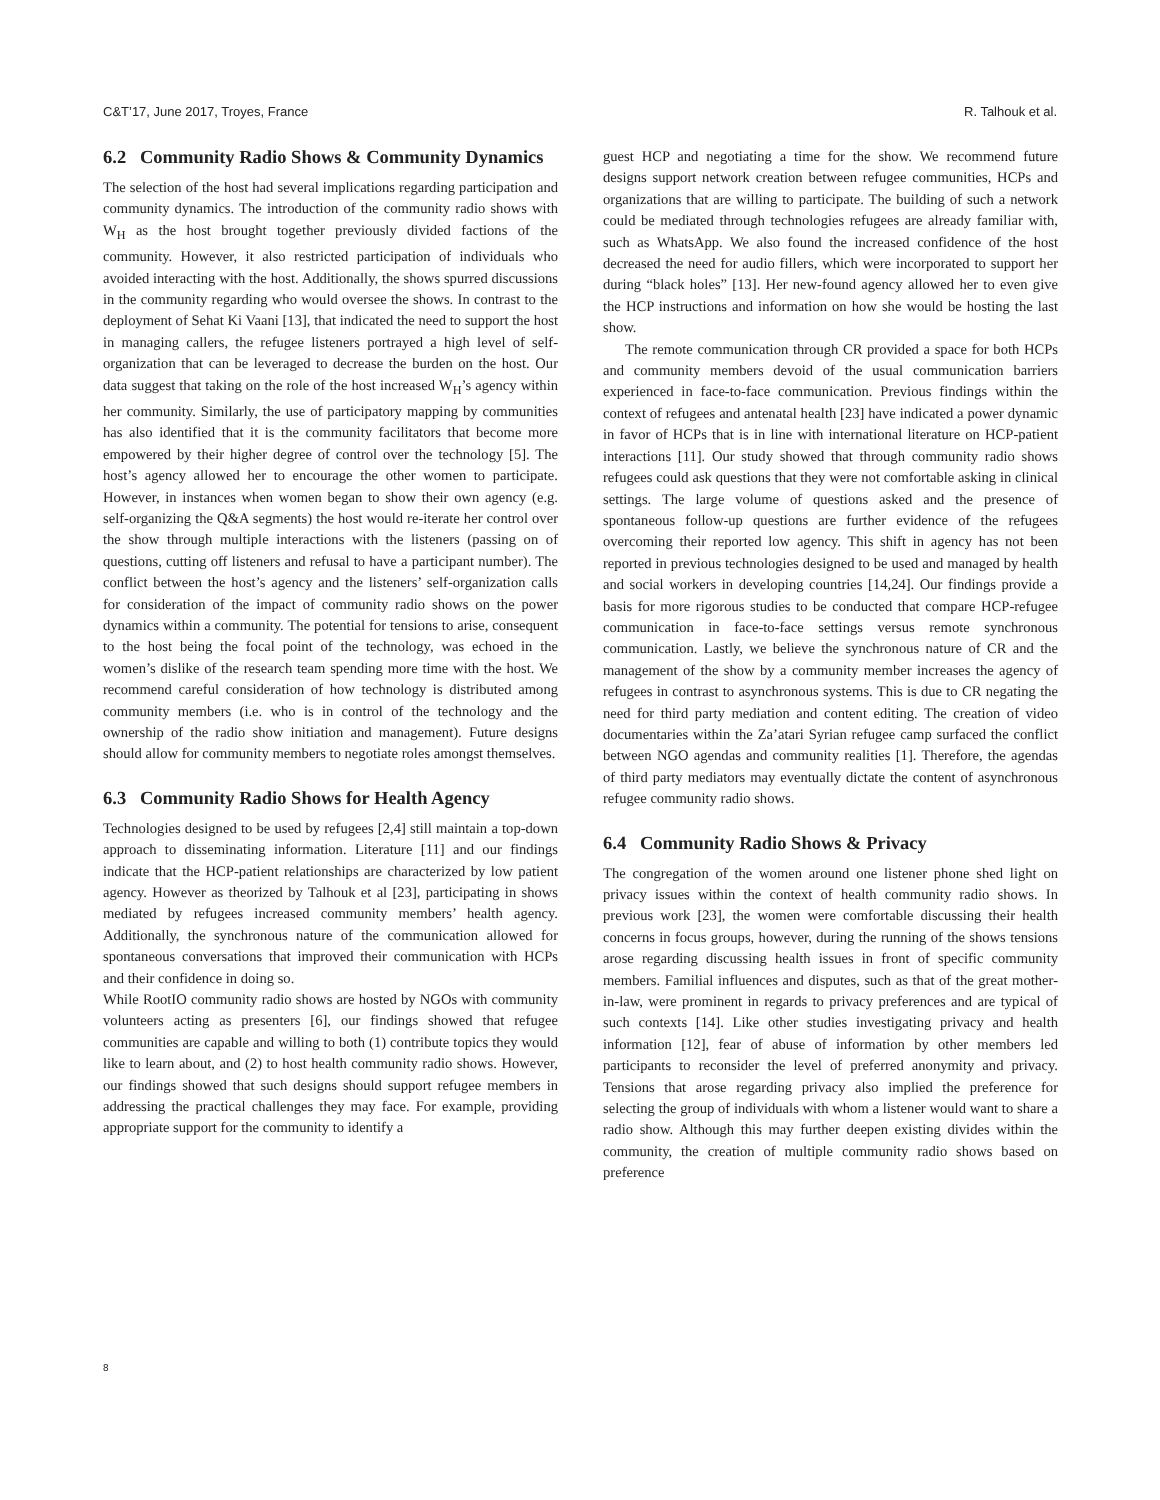C&T’17, June 2017, Troyes, France R. Talhouk et al.
6.2 Community Radio Shows & Community Dynamics
The selection of the host had several implications regarding participation and community dynamics. The introduction of the community radio shows with W<sub>H</sub> as the host brought together previously divided factions of the community. However, it also restricted participation of individuals who avoided interacting with the host. Additionally, the shows spurred discussions in the community regarding who would oversee the shows. In contrast to the deployment of Sehat Ki Vaani [13], that indicated the need to support the host in managing callers, the refugee listeners portrayed a high level of self-organization that can be leveraged to decrease the burden on the host. Our data suggest that taking on the role of the host increased W<sub>H</sub>’s agency within her community. Similarly, the use of participatory mapping by communities has also identified that it is the community facilitators that become more empowered by their higher degree of control over the technology [5]. The host’s agency allowed her to encourage the other women to participate. However, in instances when women began to show their own agency (e.g. self-organizing the Q&A segments) the host would re-iterate her control over the show through multiple interactions with the listeners (passing on of questions, cutting off listeners and refusal to have a participant number). The conflict between the host’s agency and the listeners’ self-organization calls for consideration of the impact of community radio shows on the power dynamics within a community. The potential for tensions to arise, consequent to the host being the focal point of the technology, was echoed in the women’s dislike of the research team spending more time with the host. We recommend careful consideration of how technology is distributed among community members (i.e. who is in control of the technology and the ownership of the radio show initiation and management). Future designs should allow for community members to negotiate roles amongst themselves.
6.3 Community Radio Shows for Health Agency
Technologies designed to be used by refugees [2,4] still maintain a top-down approach to disseminating information. Literature [11] and our findings indicate that the HCP-patient relationships are characterized by low patient agency. However as theorized by Talhouk et al [23], participating in shows mediated by refugees increased community members’ health agency. Additionally, the synchronous nature of the communication allowed for spontaneous conversations that improved their communication with HCPs and their confidence in doing so.
While RootIO community radio shows are hosted by NGOs with community volunteers acting as presenters [6], our findings showed that refugee communities are capable and willing to both (1) contribute topics they would like to learn about, and (2) to host health community radio shows. However, our findings showed that such designs should support refugee members in addressing the practical challenges they may face. For example, providing appropriate support for the community to identify a
guest HCP and negotiating a time for the show. We recommend future designs support network creation between refugee communities, HCPs and organizations that are willing to participate. The building of such a network could be mediated through technologies refugees are already familiar with, such as WhatsApp. We also found the increased confidence of the host decreased the need for audio fillers, which were incorporated to support her during “black holes” [13]. Her new-found agency allowed her to even give the HCP instructions and information on how she would be hosting the last show.
The remote communication through CR provided a space for both HCPs and community members devoid of the usual communication barriers experienced in face-to-face communication. Previous findings within the context of refugees and antenatal health [23] have indicated a power dynamic in favor of HCPs that is in line with international literature on HCP-patient interactions [11]. Our study showed that through community radio shows refugees could ask questions that they were not comfortable asking in clinical settings. The large volume of questions asked and the presence of spontaneous follow-up questions are further evidence of the refugees overcoming their reported low agency. This shift in agency has not been reported in previous technologies designed to be used and managed by health and social workers in developing countries [14,24]. Our findings provide a basis for more rigorous studies to be conducted that compare HCP-refugee communication in face-to-face settings versus remote synchronous communication. Lastly, we believe the synchronous nature of CR and the management of the show by a community member increases the agency of refugees in contrast to asynchronous systems. This is due to CR negating the need for third party mediation and content editing. The creation of video documentaries within the Za’atari Syrian refugee camp surfaced the conflict between NGO agendas and community realities [1]. Therefore, the agendas of third party mediators may eventually dictate the content of asynchronous refugee community radio shows.
6.4 Community Radio Shows & Privacy
The congregation of the women around one listener phone shed light on privacy issues within the context of health community radio shows. In previous work [23], the women were comfortable discussing their health concerns in focus groups, however, during the running of the shows tensions arose regarding discussing health issues in front of specific community members. Familial influences and disputes, such as that of the great mother-in-law, were prominent in regards to privacy preferences and are typical of such contexts [14]. Like other studies investigating privacy and health information [12], fear of abuse of information by other members led participants to reconsider the level of preferred anonymity and privacy. Tensions that arose regarding privacy also implied the preference for selecting the group of individuals with whom a listener would want to share a radio show. Although this may further deepen existing divides within the community, the creation of multiple community radio shows based on preference
8